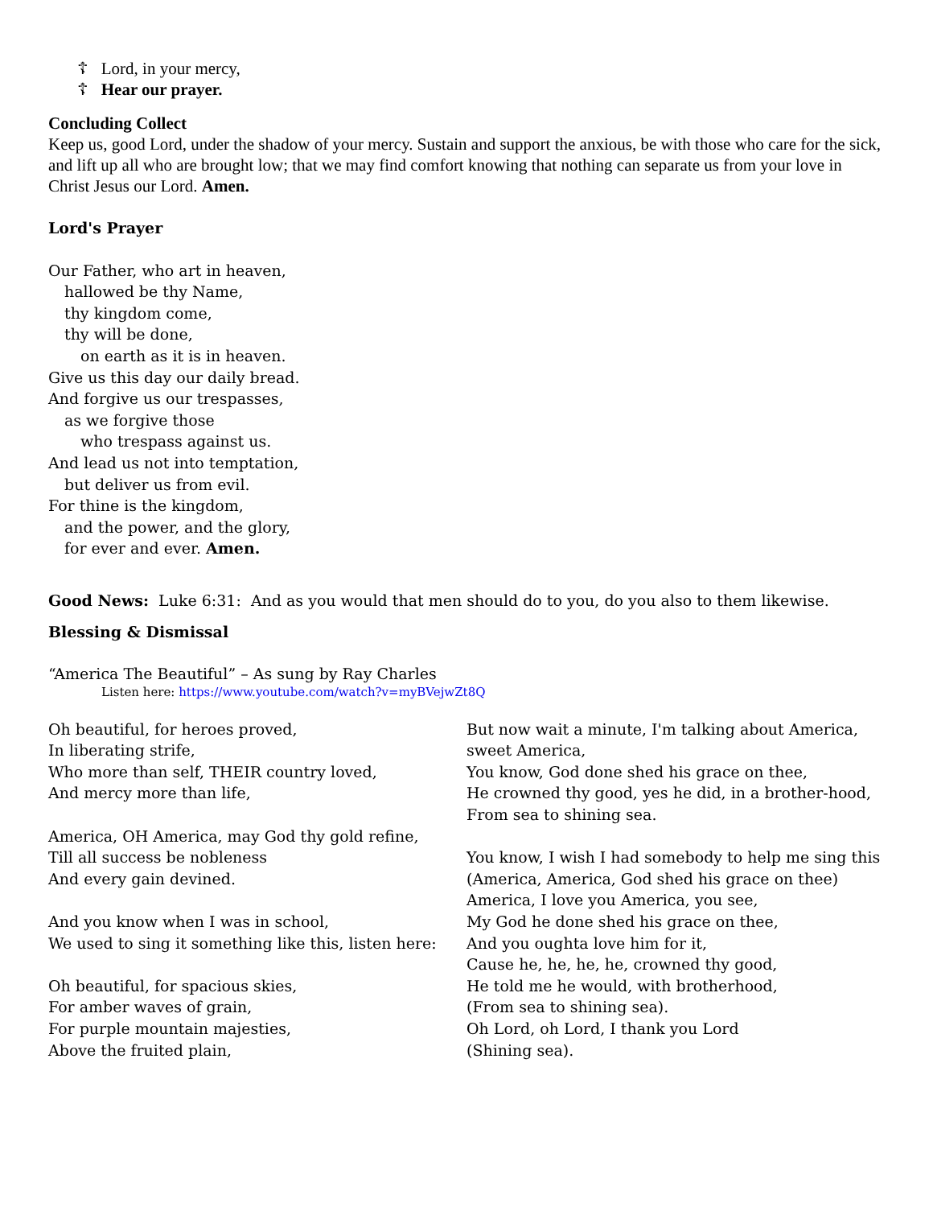☦ Lord, in your mercy,
☦ Hear our prayer.
Concluding Collect
Keep us, good Lord, under the shadow of your mercy. Sustain and support the anxious, be with those who care for the sick, and lift up all who are brought low; that we may find comfort knowing that nothing can separate us from your love in Christ Jesus our Lord. Amen.
Lord's Prayer
Our Father, who art in heaven,
hallowed be thy Name,
thy kingdom come,
thy will be done,
on earth as it is in heaven.
Give us this day our daily bread.
And forgive us our trespasses,
as we forgive those
who trespass against us.
And lead us not into temptation,
but deliver us from evil.
For thine is the kingdom,
and the power, and the glory,
for ever and ever. Amen.
Good News: Luke 6:31: And as you would that men should do to you, do you also to them likewise.
Blessing & Dismissal
“America The Beautiful” – As sung by Ray Charles
Listen here: https://www.youtube.com/watch?v=myBVejwZt8Q
Oh beautiful, for heroes proved,
In liberating strife,
Who more than self, THEIR country loved,
And mercy more than life,
America, OH America, may God thy gold refine,
Till all success be nobleness
And every gain devined.
And you know when I was in school,
We used to sing it something like this, listen here:
Oh beautiful, for spacious skies,
For amber waves of grain,
For purple mountain majesties,
Above the fruited plain,
But now wait a minute, I'm talking about America, sweet America,
You know, God done shed his grace on thee,
He crowned thy good, yes he did, in a brother-hood,
From sea to shining sea.
You know, I wish I had somebody to help me sing this
(America, America, God shed his grace on thee)
America, I love you America, you see,
My God he done shed his grace on thee,
And you oughta love him for it,
Cause he, he, he, he, crowned thy good,
He told me he would, with brotherhood,
(From sea to shining sea).
Oh Lord, oh Lord, I thank you Lord
(Shining sea).